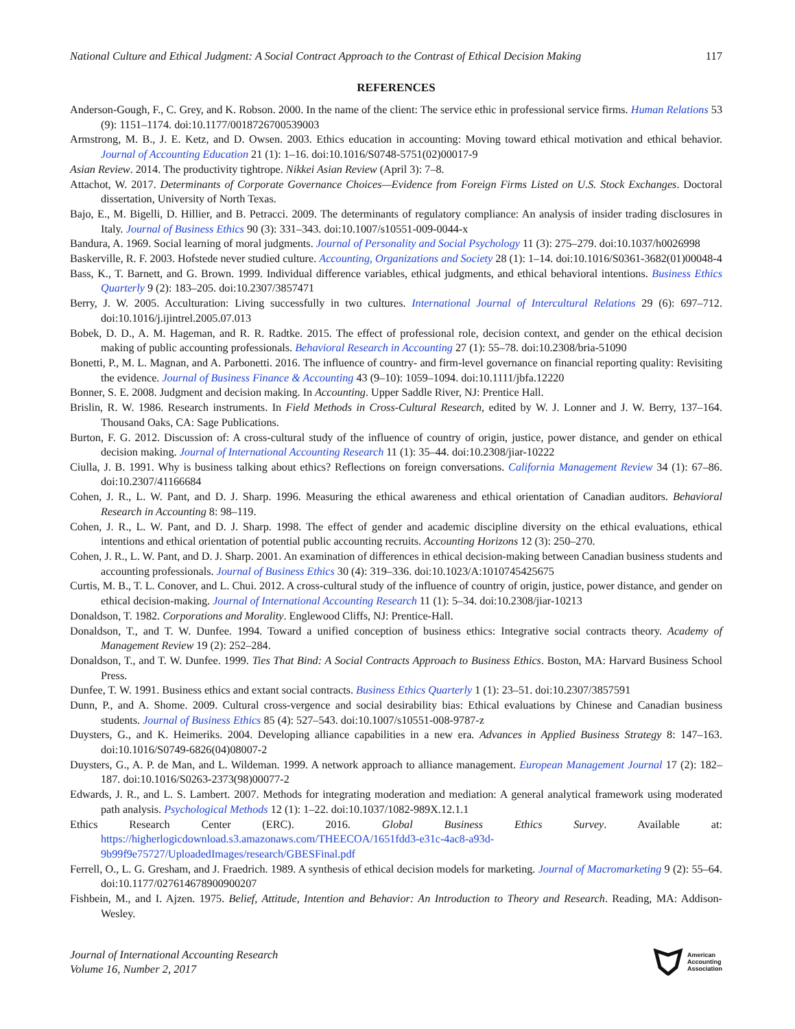National Culture and Ethical Judgment: A Social Contract Approach to the Contrast of Ethical Decision Making 117
REFERENCES
Anderson-Gough, F., C. Grey, and K. Robson. 2000. In the name of the client: The service ethic in professional service firms. Human Relations 53 (9): 1151–1174. doi:10.1177/0018726700539003
Armstrong, M. B., J. E. Ketz, and D. Owsen. 2003. Ethics education in accounting: Moving toward ethical motivation and ethical behavior. Journal of Accounting Education 21 (1): 1–16. doi:10.1016/S0748-5751(02)00017-9
Asian Review. 2014. The productivity tightrope. Nikkei Asian Review (April 3): 7–8.
Attachot, W. 2017. Determinants of Corporate Governance Choices—Evidence from Foreign Firms Listed on U.S. Stock Exchanges. Doctoral dissertation, University of North Texas.
Bajo, E., M. Bigelli, D. Hillier, and B. Petracci. 2009. The determinants of regulatory compliance: An analysis of insider trading disclosures in Italy. Journal of Business Ethics 90 (3): 331–343. doi:10.1007/s10551-009-0044-x
Bandura, A. 1969. Social learning of moral judgments. Journal of Personality and Social Psychology 11 (3): 275–279. doi:10.1037/h0026998
Baskerville, R. F. 2003. Hofstede never studied culture. Accounting, Organizations and Society 28 (1): 1–14. doi:10.1016/S0361-3682(01)00048-4
Bass, K., T. Barnett, and G. Brown. 1999. Individual difference variables, ethical judgments, and ethical behavioral intentions. Business Ethics Quarterly 9 (2): 183–205. doi:10.2307/3857471
Berry, J. W. 2005. Acculturation: Living successfully in two cultures. International Journal of Intercultural Relations 29 (6): 697–712. doi:10.1016/j.ijintrel.2005.07.013
Bobek, D. D., A. M. Hageman, and R. R. Radtke. 2015. The effect of professional role, decision context, and gender on the ethical decision making of public accounting professionals. Behavioral Research in Accounting 27 (1): 55–78. doi:10.2308/bria-51090
Bonetti, P., M. L. Magnan, and A. Parbonetti. 2016. The influence of country- and firm-level governance on financial reporting quality: Revisiting the evidence. Journal of Business Finance & Accounting 43 (9–10): 1059–1094. doi:10.1111/jbfa.12220
Bonner, S. E. 2008. Judgment and decision making. In Accounting. Upper Saddle River, NJ: Prentice Hall.
Brislin, R. W. 1986. Research instruments. In Field Methods in Cross-Cultural Research, edited by W. J. Lonner and J. W. Berry, 137–164. Thousand Oaks, CA: Sage Publications.
Burton, F. G. 2012. Discussion of: A cross-cultural study of the influence of country of origin, justice, power distance, and gender on ethical decision making. Journal of International Accounting Research 11 (1): 35–44. doi:10.2308/jiar-10222
Ciulla, J. B. 1991. Why is business talking about ethics? Reflections on foreign conversations. California Management Review 34 (1): 67–86. doi:10.2307/41166684
Cohen, J. R., L. W. Pant, and D. J. Sharp. 1996. Measuring the ethical awareness and ethical orientation of Canadian auditors. Behavioral Research in Accounting 8: 98–119.
Cohen, J. R., L. W. Pant, and D. J. Sharp. 1998. The effect of gender and academic discipline diversity on the ethical evaluations, ethical intentions and ethical orientation of potential public accounting recruits. Accounting Horizons 12 (3): 250–270.
Cohen, J. R., L. W. Pant, and D. J. Sharp. 2001. An examination of differences in ethical decision-making between Canadian business students and accounting professionals. Journal of Business Ethics 30 (4): 319–336. doi:10.1023/A:1010745425675
Curtis, M. B., T. L. Conover, and L. Chui. 2012. A cross-cultural study of the influence of country of origin, justice, power distance, and gender on ethical decision-making. Journal of International Accounting Research 11 (1): 5–34. doi:10.2308/jiar-10213
Donaldson, T. 1982. Corporations and Morality. Englewood Cliffs, NJ: Prentice-Hall.
Donaldson, T., and T. W. Dunfee. 1994. Toward a unified conception of business ethics: Integrative social contracts theory. Academy of Management Review 19 (2): 252–284.
Donaldson, T., and T. W. Dunfee. 1999. Ties That Bind: A Social Contracts Approach to Business Ethics. Boston, MA: Harvard Business School Press.
Dunfee, T. W. 1991. Business ethics and extant social contracts. Business Ethics Quarterly 1 (1): 23–51. doi:10.2307/3857591
Dunn, P., and A. Shome. 2009. Cultural cross-vergence and social desirability bias: Ethical evaluations by Chinese and Canadian business students. Journal of Business Ethics 85 (4): 527–543. doi:10.1007/s10551-008-9787-z
Duysters, G., and K. Heimeriks. 2004. Developing alliance capabilities in a new era. Advances in Applied Business Strategy 8: 147–163. doi:10.1016/S0749-6826(04)08007-2
Duysters, G., A. P. de Man, and L. Wildeman. 1999. A network approach to alliance management. European Management Journal 17 (2): 182–187. doi:10.1016/S0263-2373(98)00077-2
Edwards, J. R., and L. S. Lambert. 2007. Methods for integrating moderation and mediation: A general analytical framework using moderated path analysis. Psychological Methods 12 (1): 1–22. doi:10.1037/1082-989X.12.1.1
Ethics Research Center (ERC). 2016. Global Business Ethics Survey. Available at: https://higherlogicdownload.s3.amazonaws.com/THEECOA/1651fdd3-e31c-4ac8-a93d-9b99f9e75727/UploadedImages/research/GBESFinal.pdf
Ferrell, O., L. G. Gresham, and J. Fraedrich. 1989. A synthesis of ethical decision models for marketing. Journal of Macromarketing 9 (2): 55–64. doi:10.1177/027614678900900207
Fishbein, M., and I. Ajzen. 1975. Belief, Attitude, Intention and Behavior: An Introduction to Theory and Research. Reading, MA: Addison-Wesley.
Journal of International Accounting Research
Volume 16, Number 2, 2017
American
Accounting
Association